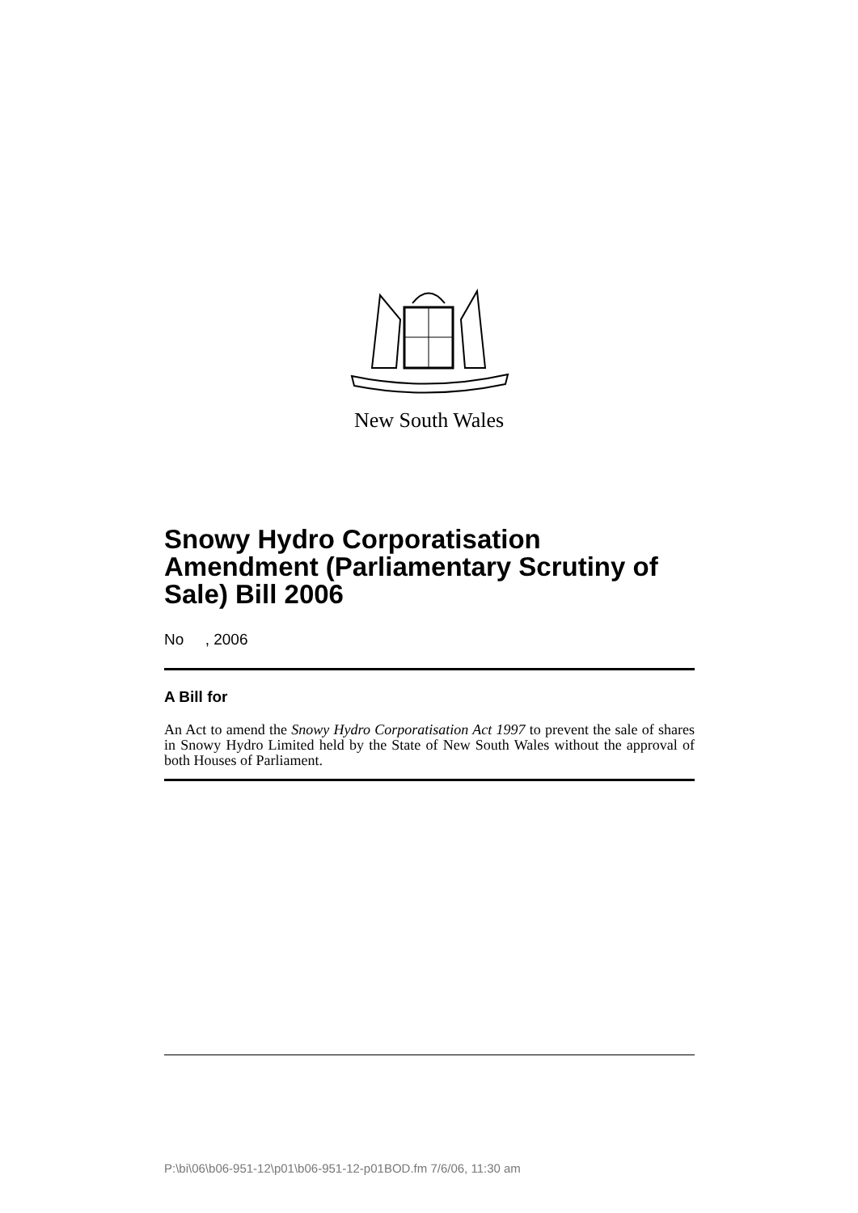New South Wales
Snowy Hydro Corporatisation Amendment (Parliamentary Scrutiny of Sale) Bill 2006
No , 2006
A Bill for
An Act to amend the Snowy Hydro Corporatisation Act 1997 to prevent the sale of shares in Snowy Hydro Limited held by the State of New South Wales without the approval of both Houses of Parliament.
P:\bi\06\b06-951-12\p01\b06-951-12-p01BOD.fm 7/6/06, 11:30 am